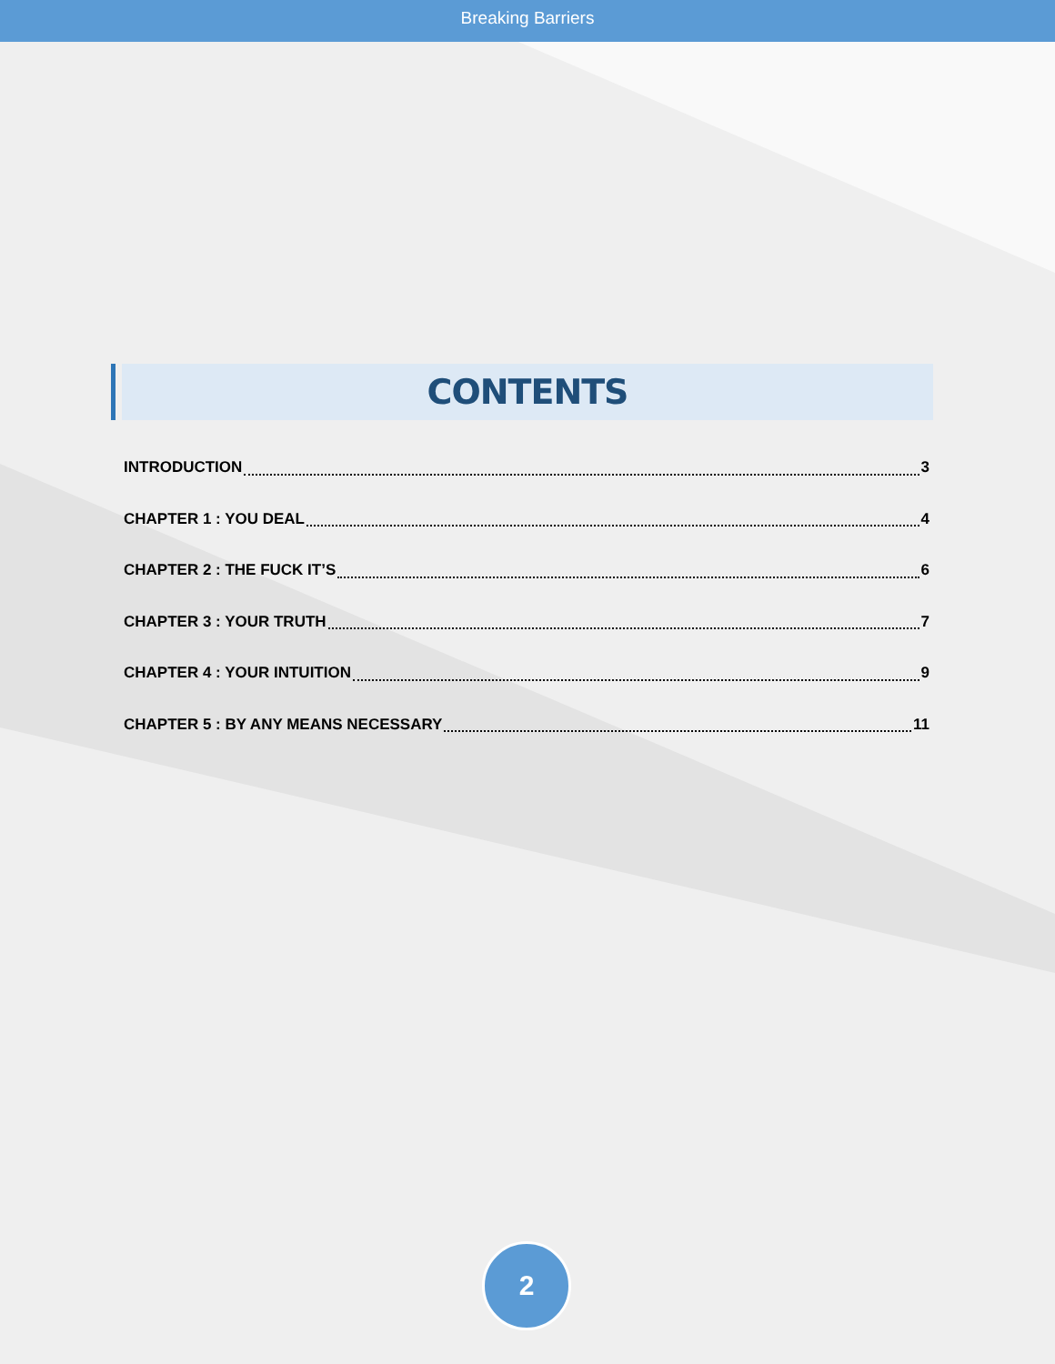Breaking Barriers
CONTENTS
INTRODUCTION 3
CHAPTER 1 : YOU DEAL 4
CHAPTER 2 : THE FUCK IT’S 6
CHAPTER 3 : YOUR TRUTH 7
CHAPTER 4 : YOUR INTUITION 9
CHAPTER 5 : BY ANY MEANS NECESSARY 11
2